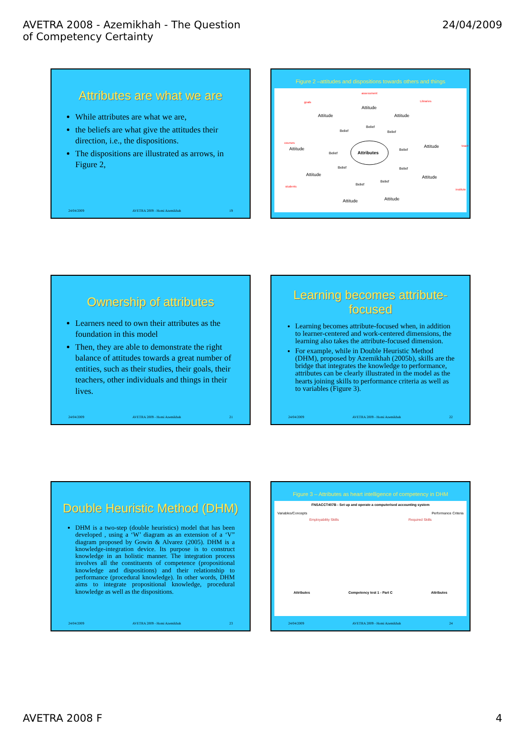AVETRA 2008 - Azemikhah - The Question
of Competency Certainty
24/04/2009
Attributes are what we are
While attributes are what we are,
the beliefs are what give the attitudes their direction, i.e., the dispositions.
The dispositions are illustrated as arrows, in Figure 2,
24/04/2009 AVETRA 2009 - Homi Azemikhah 19
Figure 2 –attitudes and dispositions towards others and things
Attributes
Attitude
Attitude
Attitude
Attitude
Attitude
Attitude
Attitude
Attitude
Attitude
Belief
Belief
Belief
Belief
Belief
Belief
Belief
Belief
Belief
assessment
goals
Libraries
courses
teach
students
institute
Ownership of attributes
Learners need to own their attributes as the foundation in this model
Then, they are able to demonstrate the right balance of attitudes towards a great number of entities, such as their studies, their goals, their teachers, other individuals and things in their lives.
24/04/2009 AVETRA 2009 - Homi Azemikhah 21
Learning becomes attribute-focused
Learning becomes attribute-focused when, in addition to learner-centered and work-centered dimensions, the learning also takes the attribute-focused dimension.
For example, while in Double Heuristic Method (DHM), proposed by Azemikhah (2005b), skills are the bridge that integrates the knowledge to performance, attributes can be clearly illustrated in the model as the hearts joining skills to performance criteria as well as to variables (Figure 3).
24/04/2009 AVETRA 2009 - Homi Azemikhah 22
Double Heuristic Method (DHM)
DHM is a two-step (double heuristics) model that has been developed , using a ‘W’ diagram as an extension of a ‘V” diagram proposed by Gowin & Alvarez (2005). DHM is a knowledge-integration device. Its purpose is to construct knowledge in an holistic manner. The integration process involves all the constituents of competence (propositional knowledge and dispositions) and their relationship to performance (procedural knowledge). In other words, DHM aims to integrate propositional knowledge, procedural knowledge as well as the dispositions.
24/04/2009 AVETRA 2009 - Homi Azemikhah 23
Figure 3 – Attributes as heart intelligence of competency in DHM
FNSACCT407B - Set up and operate a computerised accounting system
Variables/Concepts Performance Criteria
Employability Skills Required Skills
Attributes Competency test 1 - Part C Attributes
24/04/2009 AVETRA 2009 - Homi Azemikhah 24
AVETRA 2008 F 4